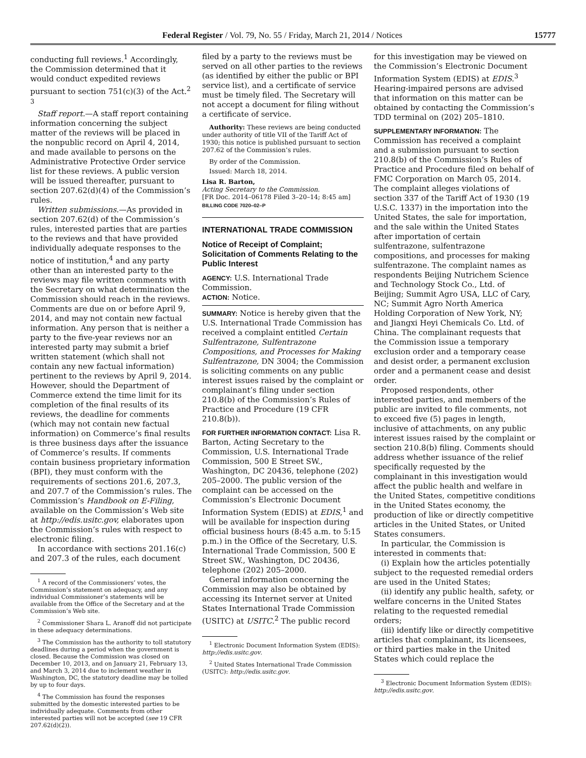Federal Register / Vol. 79, No. 55 / Friday, March 21, 2014 / Notices 15777
conducting full reviews.<sup>1</sup> Accordingly, the Commission determined that it would conduct expedited reviews pursuant to section 751(c)(3) of the Act.<sup>2 3</sup>
Staff report.—A staff report containing information concerning the subject matter of the reviews will be placed in the nonpublic record on April 4, 2014, and made available to persons on the Administrative Protective Order service list for these reviews. A public version will be issued thereafter, pursuant to section 207.62(d)(4) of the Commission’s rules.
Written submissions.—As provided in section 207.62(d) of the Commission’s rules, interested parties that are parties to the reviews and that have provided individually adequate responses to the notice of institution,<sup>4</sup> and any party other than an interested party to the reviews may file written comments with the Secretary on what determination the Commission should reach in the reviews. Comments are due on or before April 9, 2014, and may not contain new factual information. Any person that is neither a party to the five-year reviews nor an interested party may submit a brief written statement (which shall not contain any new factual information) pertinent to the reviews by April 9, 2014. However, should the Department of Commerce extend the time limit for its completion of the final results of its reviews, the deadline for comments (which may not contain new factual information) on Commerce’s final results is three business days after the issuance of Commerce’s results. If comments contain business proprietary information (BPI), they must conform with the requirements of sections 201.6, 207.3, and 207.7 of the Commission’s rules. The Commission’s Handbook on E-Filing, available on the Commission’s Web site at http://edis.usitc.gov, elaborates upon the Commission’s rules with respect to electronic filing.
In accordance with sections 201.16(c) and 207.3 of the rules, each document
<sup>1</sup> A record of the Commissioners’ votes, the Commission’s statement on adequacy, and any individual Commissioner’s statements will be available from the Office of the Secretary and at the Commission’s Web site.
<sup>2</sup> Commissioner Shara L. Aranoff did not participate in these adequacy determinations.
<sup>3</sup> The Commission has the authority to toll statutory deadlines during a period when the government is closed. Because the Commission was closed on December 10, 2013, and on January 21, February 13, and March 3, 2014 due to inclement weather in Washington, DC, the statutory deadline may be tolled by up to four days.
<sup>4</sup> The Commission has found the responses submitted by the domestic interested parties to be individually adequate. Comments from other interested parties will not be accepted (see 19 CFR 207.62(d)(2)).
filed by a party to the reviews must be served on all other parties to the reviews (as identified by either the public or BPI service list), and a certificate of service must be timely filed. The Secretary will not accept a document for filing without a certificate of service.
Authority: These reviews are being conducted under authority of title VII of the Tariff Act of 1930; this notice is published pursuant to section 207.62 of the Commission’s rules.
By order of the Commission.
Issued: March 18, 2014.
Lisa R. Barton,
Acting Secretary to the Commission.
[FR Doc. 2014–06178 Filed 3–20–14; 8:45 am]
BILLING CODE 7020–02–P
INTERNATIONAL TRADE COMMISSION
Notice of Receipt of Complaint; Solicitation of Comments Relating to the Public Interest
AGENCY: U.S. International Trade Commission.
ACTION: Notice.
SUMMARY: Notice is hereby given that the U.S. International Trade Commission has received a complaint entitled Certain Sulfentrazone, Sulfentrazone Compositions, and Processes for Making Sulfentrazone, DN 3004; the Commission is soliciting comments on any public interest issues raised by the complaint or complainant’s filing under section 210.8(b) of the Commission’s Rules of Practice and Procedure (19 CFR 210.8(b)).
FOR FURTHER INFORMATION CONTACT: Lisa R. Barton, Acting Secretary to the Commission, U.S. International Trade Commission, 500 E Street SW., Washington, DC 20436, telephone (202) 205–2000. The public version of the complaint can be accessed on the Commission’s Electronic Document Information System (EDIS) at EDIS,<sup>1</sup> and will be available for inspection during official business hours (8:45 a.m. to 5:15 p.m.) in the Office of the Secretary, U.S. International Trade Commission, 500 E Street SW., Washington, DC 20436, telephone (202) 205–2000.
General information concerning the Commission may also be obtained by accessing its Internet server at United States International Trade Commission (USITC) at USITC.<sup>2</sup> The public record
<sup>1</sup> Electronic Document Information System (EDIS): http://edis.usitc.gov.
<sup>2</sup> United States International Trade Commission (USITC): http://edis.usitc.gov.
for this investigation may be viewed on the Commission’s Electronic Document Information System (EDIS) at EDIS.<sup>3</sup> Hearing-impaired persons are advised that information on this matter can be obtained by contacting the Commission’s TDD terminal on (202) 205–1810.
SUPPLEMENTARY INFORMATION: The Commission has received a complaint and a submission pursuant to section 210.8(b) of the Commission’s Rules of Practice and Procedure filed on behalf of FMC Corporation on March 05, 2014. The complaint alleges violations of section 337 of the Tariff Act of 1930 (19 U.S.C. 1337) in the importation into the United States, the sale for importation, and the sale within the United States after importation of certain sulfentrazone, sulfentrazone compositions, and processes for making sulfentrazone. The complaint names as respondents Beijing Nutrichem Science and Technology Stock Co., Ltd. of Beijing; Summit Agro USA, LLC of Cary, NC; Summit Agro North America Holding Corporation of New York, NY; and Jiangxi Heyi Chemicals Co. Ltd. of China. The complainant requests that the Commission issue a temporary exclusion order and a temporary cease and desist order, a permanent exclusion order and a permanent cease and desist order.
Proposed respondents, other interested parties, and members of the public are invited to file comments, not to exceed five (5) pages in length, inclusive of attachments, on any public interest issues raised by the complaint or section 210.8(b) filing. Comments should address whether issuance of the relief specifically requested by the complainant in this investigation would affect the public health and welfare in the United States, competitive conditions in the United States economy, the production of like or directly competitive articles in the United States, or United States consumers.
In particular, the Commission is interested in comments that:
(i) Explain how the articles potentially subject to the requested remedial orders are used in the United States;
(ii) identify any public health, safety, or welfare concerns in the United States relating to the requested remedial orders;
(iii) identify like or directly competitive articles that complainant, its licensees, or third parties make in the United States which could replace the
<sup>3</sup> Electronic Document Information System (EDIS): http://edis.usitc.gov.